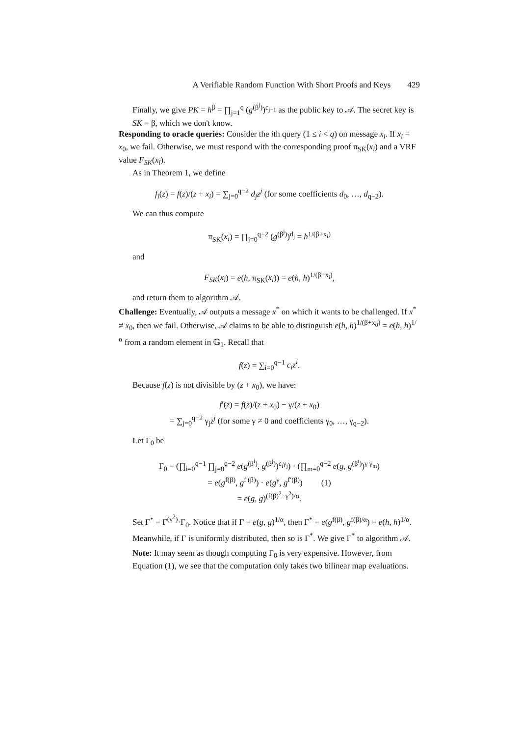A Verifiable Random Function With Short Proofs and Keys 429
Finally, we give PK = h<sup>β</sup> = ∏<sub>j=1</sub><sup>q</sup> (g<sup>(β<sup>j</sup>)</sup>)<sup>c<sub>j−1</sub></sup> as the public key to 𝒜. The secret key is SK = β, which we don't know.
Responding to oracle queries: Consider the ith query (1 ≤ i < q) on message x<sub>i</sub>. If x<sub>i</sub> = x<sub>0</sub>, we fail. Otherwise, we must respond with the corresponding proof π<sub>SK</sub>(x<sub>i</sub>) and a VRF value F<sub>SK</sub>(x<sub>i</sub>).
As in Theorem 1, we define
f<sub>i</sub>(z) = f(z)/(z + x<sub>i</sub>) = ∑<sub>j=0</sub><sup>q−2</sup> d<sub>j</sub>z<sup>j</sup> (for some coefficients d<sub>0</sub>, …, d<sub>q−2</sub>).
We can thus compute
π<sub>SK</sub>(x<sub>i</sub>) = ∏<sub>j=0</sub><sup>q−2</sup> (g<sup>(β<sup>j</sup>)</sup>)<sup>d<sub>j</sub></sup> = h<sup>1/(β+x<sub>i</sub>)</sup>
and
F<sub>SK</sub>(x<sub>i</sub>) = e(h, π<sub>SK</sub>(x<sub>i</sub>)) = e(h, h)<sup>1/(β+x<sub>i</sub>)</sup>,
and return them to algorithm 𝒜.
Challenge: Eventually, 𝒜 outputs a message x<sup>*</sup> on which it wants to be challenged. If x<sup>*</sup> ≠ x<sub>0</sub>, then we fail. Otherwise, 𝒜 claims to be able to distinguish e(h, h)<sup>1/(β+x<sub>0</sub>)</sup> = e(h, h)<sup>1/α</sup> from a random element in 𝔾<sub>1</sub>. Recall that
f(z) = ∑<sub>i=0</sub><sup>q−1</sup> c<sub>i</sub>z<sup>i</sup>.
Because f(z) is not divisible by (z + x<sub>0</sub>), we have:
f′(z) = f(z)/(z + x<sub>0</sub>) − γ/(z + x<sub>0</sub>)
= ∑<sub>j=0</sub><sup>q−2</sup> γ<sub>j</sub>z<sup>j</sup> (for some γ ≠ 0 and coefficients γ<sub>0</sub>, …, γ<sub>q−2</sub>).
Let Γ<sub>0</sub> be
Γ<sub>0</sub> = (∏<sub>i=0</sub><sup>q−1</sup> ∏<sub>j=0</sub><sup>q−2</sup> e(g<sup>(β<sup>i</sup>)</sup>, g<sup>(β<sup>j</sup>)</sup>)<sup>c<sub>i</sub>γ<sub>j</sub></sup>) · (∏<sub>m=0</sub><sup>q−2</sup> e(g, g<sup>(β<sup>t</sup>)</sup>)<sup>γ γ<sub>m</sub></sup>)
= e(g<sup>f(β)</sup>, g<sup>f′(β)</sup>) · e(g<sup>γ</sup>, g<sup>f′(β)</sup>) (1)
= e(g, g)<sup>(f(β)<sup>2</sup>−γ<sup>2</sup>)/α</sup>.
Set Γ<sup>*</sup> = Γ<sup>(γ<sup>2</sup>)</sup>·Γ<sub>0</sub>. Notice that if Γ = e(g, g)<sup>1/α</sup>, then Γ<sup>*</sup> = e(g<sup>f(β)</sup>, g<sup>f(β)/α</sup>) = e(h, h)<sup>1/α</sup>. Meanwhile, if Γ is uniformly distributed, then so is Γ<sup>*</sup>. We give Γ<sup>*</sup> to algorithm 𝒜.
Note: It may seem as though computing Γ<sub>0</sub> is very expensive. However, from Equation (1), we see that the computation only takes two bilinear map evaluations.